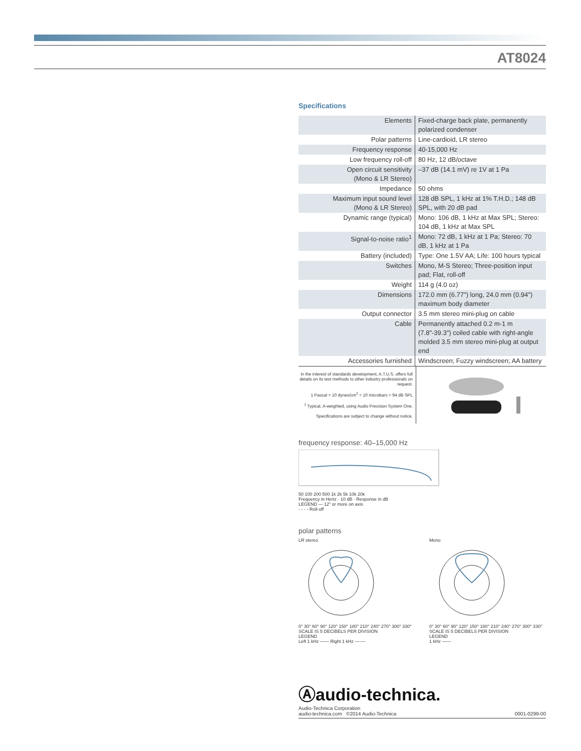AT8024
Specifications
| Elements | Fixed-charge back plate, permanently polarized condenser |
| Polar patterns | Line-cardioid, LR stereo |
| Frequency response | 40-15,000 Hz |
| Low frequency roll-off | 80 Hz, 12 dB/octave |
| Open circuit sensitivity (Mono & LR Stereo) | –37 dB (14.1 mV) re 1V at 1 Pa |
| Impedance | 50 ohms |
| Maximum input sound level (Mono & LR Stereo) | 128 dB SPL, 1 kHz at 1% T.H.D.; 148 dB SPL, with 20 dB pad |
| Dynamic range (typical) | Mono: 106 dB, 1 kHz at Max SPL; Stereo: 104 dB, 1 kHz at Max SPL |
| Signal-to-noise ratio<sup>1</sup> | Mono: 72 dB, 1 kHz at 1 Pa; Stereo: 70 dB, 1 kHz at 1 Pa |
| Battery (included) | Type: One 1.5V AA; Life: 100 hours typical |
| Switches | Mono, M-S Stereo; Three-position input pad; Flat, roll-off |
| Weight | 114 g (4.0 oz) |
| Dimensions | 172.0 mm (6.77") long, 24.0 mm (0.94") maximum body diameter |
| Output connector | 3.5 mm stereo mini-plug on cable |
| Cable | Permanently attached 0.2 m-1 m (7.8"-39.3") coiled cable with right-angle molded 3.5 mm stereo mini-plug at output end |
| Accessories furnished | Windscreen; Fuzzy windscreen; AA battery |
In the interest of standards development, A.T.U.S. offers full details on its test methods to other industry professionals on request.
1 Pascal = 10 dynes/cm<sup>2</sup> = 10 microbars = 94 dB SPL
<sup>1</sup> Typical, A-weighted, using Audio Precision System One.
Specifications are subject to change without notice.
frequency response: 40–15,000 Hz
50 100 200 500 1k 2k 5k 10k 20k
Frequency in Hertz · 10 dB · Response in dB
LEGEND — 12" or more on axis
- - - - Roll-off
polar patterns
LR stereo
0° 30° 60° 90° 120° 150° 180° 210° 240° 270° 300° 330°
SCALE IS 5 DECIBELS PER DIVISION
LEGEND
Left 1 kHz —— Right 1 kHz —·—
Mono
0° 30° 60° 90° 120° 150° 180° 210° 240° 270° 300° 330°
SCALE IS 5 DECIBELS PER DIVISION
LEGEND
1 kHz ——
Ⓐaudio-technica.
Audio-Technica Corporation
audio-technica.com ©2014 Audio-Technica 0001-0299-00